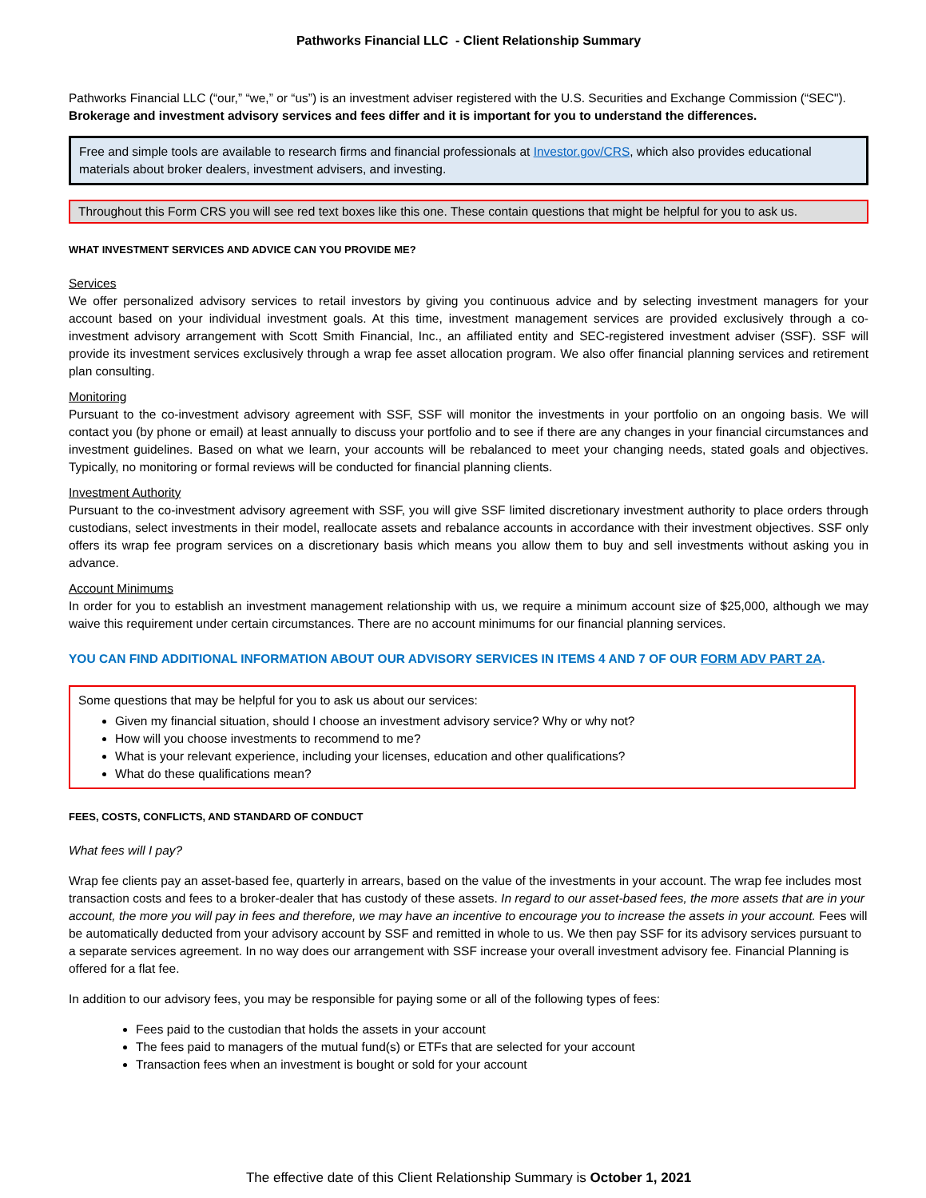Pathworks Financial LLC - Client Relationship Summary
Pathworks Financial LLC (“our,” “we,” or “us”) is an investment adviser registered with the U.S. Securities and Exchange Commission (“SEC"). Brokerage and investment advisory services and fees differ and it is important for you to understand the differences.
Free and simple tools are available to research firms and financial professionals at Investor.gov/CRS, which also provides educational materials about broker dealers, investment advisers, and investing.
Throughout this Form CRS you will see red text boxes like this one. These contain questions that might be helpful for you to ask us.
WHAT INVESTMENT SERVICES AND ADVICE CAN YOU PROVIDE ME?
Services
We offer personalized advisory services to retail investors by giving you continuous advice and by selecting investment managers for your account based on your individual investment goals. At this time, investment management services are provided exclusively through a co-investment advisory arrangement with Scott Smith Financial, Inc., an affiliated entity and SEC-registered investment adviser (SSF). SSF will provide its investment services exclusively through a wrap fee asset allocation program. We also offer financial planning services and retirement plan consulting.
Monitoring
Pursuant to the co-investment advisory agreement with SSF, SSF will monitor the investments in your portfolio on an ongoing basis. We will contact you (by phone or email) at least annually to discuss your portfolio and to see if there are any changes in your financial circumstances and investment guidelines. Based on what we learn, your accounts will be rebalanced to meet your changing needs, stated goals and objectives. Typically, no monitoring or formal reviews will be conducted for financial planning clients.
Investment Authority
Pursuant to the co-investment advisory agreement with SSF, you will give SSF limited discretionary investment authority to place orders through custodians, select investments in their model, reallocate assets and rebalance accounts in accordance with their investment objectives. SSF only offers its wrap fee program services on a discretionary basis which means you allow them to buy and sell investments without asking you in advance.
Account Minimums
In order for you to establish an investment management relationship with us, we require a minimum account size of $25,000, although we may waive this requirement under certain circumstances. There are no account minimums for our financial planning services.
YOU CAN FIND ADDITIONAL INFORMATION ABOUT OUR ADVISORY SERVICES IN ITEMS 4 AND 7 OF OUR FORM ADV PART 2A.
Some questions that may be helpful for you to ask us about our services:
Given my financial situation, should I choose an investment advisory service? Why or why not?
How will you choose investments to recommend to me?
What is your relevant experience, including your licenses, education and other qualifications?
What do these qualifications mean?
FEES, COSTS, CONFLICTS, AND STANDARD OF CONDUCT
What fees will I pay?
Wrap fee clients pay an asset-based fee, quarterly in arrears, based on the value of the investments in your account. The wrap fee includes most transaction costs and fees to a broker-dealer that has custody of these assets. In regard to our asset-based fees, the more assets that are in your account, the more you will pay in fees and therefore, we may have an incentive to encourage you to increase the assets in your account. Fees will be automatically deducted from your advisory account by SSF and remitted in whole to us. We then pay SSF for its advisory services pursuant to a separate services agreement. In no way does our arrangement with SSF increase your overall investment advisory fee. Financial Planning is offered for a flat fee.
In addition to our advisory fees, you may be responsible for paying some or all of the following types of fees:
Fees paid to the custodian that holds the assets in your account
The fees paid to managers of the mutual fund(s) or ETFs that are selected for your account
Transaction fees when an investment is bought or sold for your account
The effective date of this Client Relationship Summary is October 1, 2021